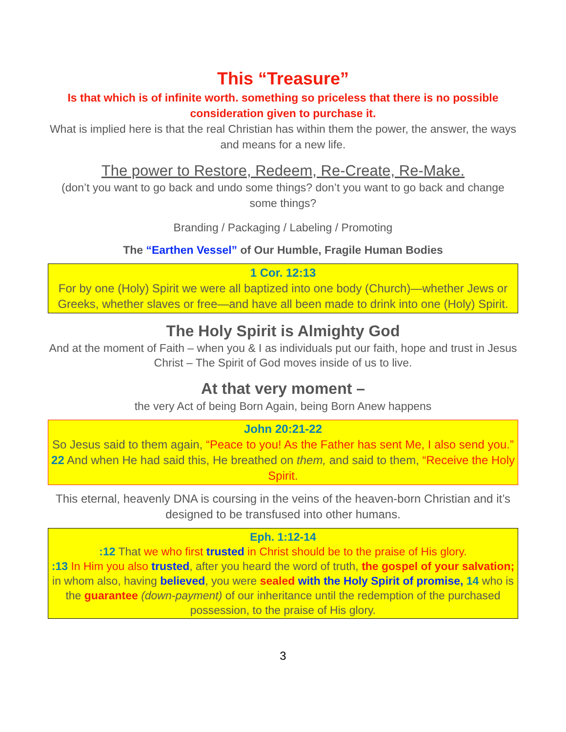This “Treasure”
Is that which is of infinite worth. something so priceless that there is no possible consideration given to purchase it.
What is implied here is that the real Christian has within them the power, the answer, the ways and means for a new life.
The power to Restore, Redeem, Re-Create, Re-Make.
(don’t you want to go back and undo some things? don’t you want to go back and change some things?
Branding / Packaging / Labeling / Promoting
The “Earthen Vessel” of Our Humble, Fragile Human Bodies
1 Cor. 12:13
For by one (Holy) Spirit we were all baptized into one body (Church)—whether Jews or Greeks, whether slaves or free—and have all been made to drink into one (Holy) Spirit.
The Holy Spirit is Almighty God
And at the moment of Faith – when you & I as individuals put our faith, hope and trust in Jesus Christ – The Spirit of God moves inside of us to live.
At that very moment –
the very Act of being Born Again, being Born Anew happens
John 20:21-22
So Jesus said to them again, “Peace to you! As the Father has sent Me, I also send you.” 22 And when He had said this, He breathed on them, and said to them, “Receive the Holy Spirit.
This eternal, heavenly DNA is coursing in the veins of the heaven-born Christian and it’s designed to be transfused into other humans.
Eph. 1:12-14
:12 That we who first trusted in Christ should be to the praise of His glory.
:13 In Him you also trusted, after you heard the word of truth, the gospel of your salvation; in whom also, having believed, you were sealed with the Holy Spirit of promise, 14 who is the guarantee (down-payment) of our inheritance until the redemption of the purchased possession, to the praise of His glory.
3